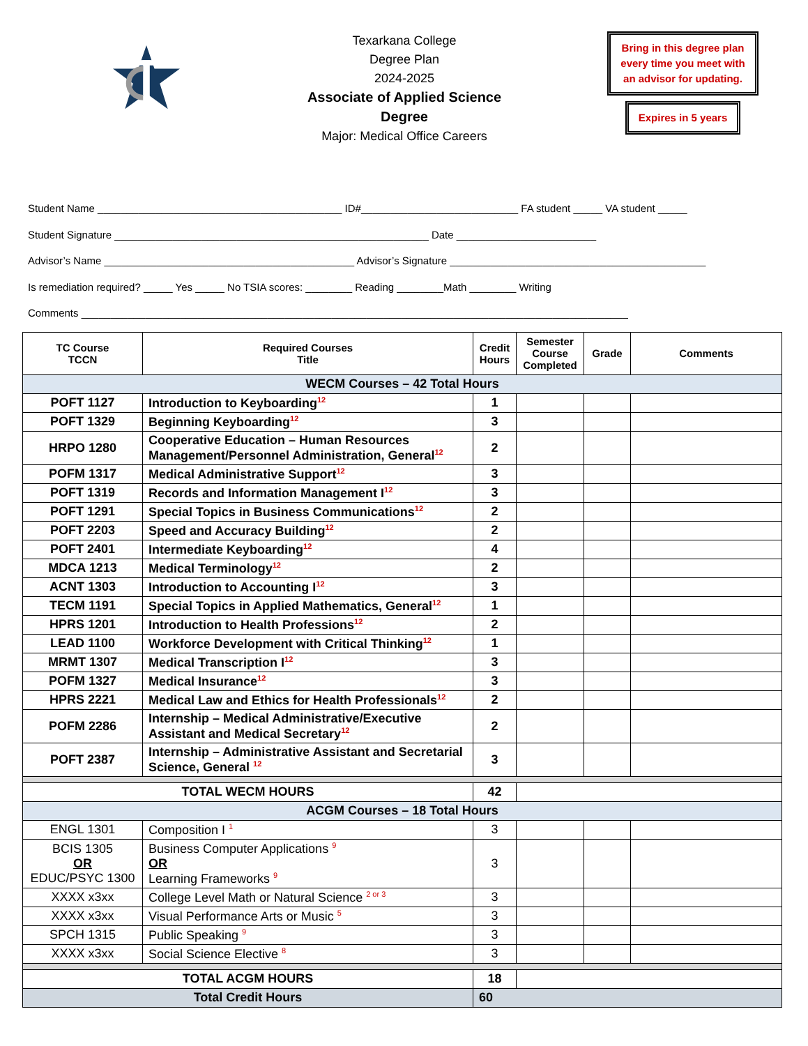Texarkana College
Degree Plan
2024-2025
Associate of Applied Science Degree
Major: Medical Office Careers
Bring in this degree plan
every time you meet with
an advisor for updating.
Expires in 5 years
Student Name __________________________________________ ID#___________________________ FA student _____ VA student _____
Student Signature ______________________________________________________ Date ________________________
Advisor’s Name ___________________________________________ Advisor’s Signature ____________________________________________
Is remediation required? _____ Yes _____ No TSIA scores: ________ Reading ________Math ________ Writing
Comments ______________________________________________________________________________________________
| TC Course TCCN | Required Courses Title | Credit Hours | Semester Course Completed | Grade | Comments |
| --- | --- | --- | --- | --- | --- |
| WECM Courses – 42 Total Hours | | | | | |
| POFT 1127 | Introduction to Keyboarding<sup>12</sup> | 1 | | | |
| POFT 1329 | Beginning Keyboarding<sup>12</sup> | 3 | | | |
| HRPO 1280 | Cooperative Education – Human Resources Management/Personnel Administration, General<sup>12</sup> | 2 | | | |
| POFM 1317 | Medical Administrative Support<sup>12</sup> | 3 | | | |
| POFT 1319 | Records and Information Management I<sup>12</sup> | 3 | | | |
| POFT 1291 | Special Topics in Business Communications<sup>12</sup> | 2 | | | |
| POFT 2203 | Speed and Accuracy Building<sup>12</sup> | 2 | | | |
| POFT 2401 | Intermediate Keyboarding<sup>12</sup> | 4 | | | |
| MDCA 1213 | Medical Terminology<sup>12</sup> | 2 | | | |
| ACNT 1303 | Introduction to Accounting I<sup>12</sup> | 3 | | | |
| TECM 1191 | Special Topics in Applied Mathematics, General<sup>12</sup> | 1 | | | |
| HPRS 1201 | Introduction to Health Professions<sup>12</sup> | 2 | | | |
| LEAD 1100 | Workforce Development with Critical Thinking<sup>12</sup> | 1 | | | |
| MRMT 1307 | Medical Transcription I<sup>12</sup> | 3 | | | |
| POFM 1327 | Medical Insurance<sup>12</sup> | 3 | | | |
| HPRS 2221 | Medical Law and Ethics for Health Professionals<sup>12</sup> | 2 | | | |
| POFM 2286 | Internship – Medical Administrative/Executive Assistant and Medical Secretary<sup>12</sup> | 2 | | | |
| POFT 2387 | Internship – Administrative Assistant and Secretarial Science, General <sup>12</sup> | 3 | | | |
| TOTAL WECM HOURS | | 42 | | | |
| ACGM Courses – 18 Total Hours | | | | | |
| ENGL 1301 | Composition I <sup>1</sup> | 3 | | | |
| BCIS 1305 OR EDUC/PSYC 1300 | Business Computer Applications <sup>9</sup> OR Learning Frameworks <sup>9</sup> | 3 | | | |
| XXXX x3xx | College Level Math or Natural Science <sup>2 or 3</sup> | 3 | | | |
| XXXX x3xx | Visual Performance Arts or Music <sup>5</sup> | 3 | | | |
| SPCH 1315 | Public Speaking <sup>9</sup> | 3 | | | |
| XXXX x3xx | Social Science Elective <sup>8</sup> | 3 | | | |
| TOTAL ACGM HOURS | | 18 | | | |
| Total Credit Hours | | 60 | | | |